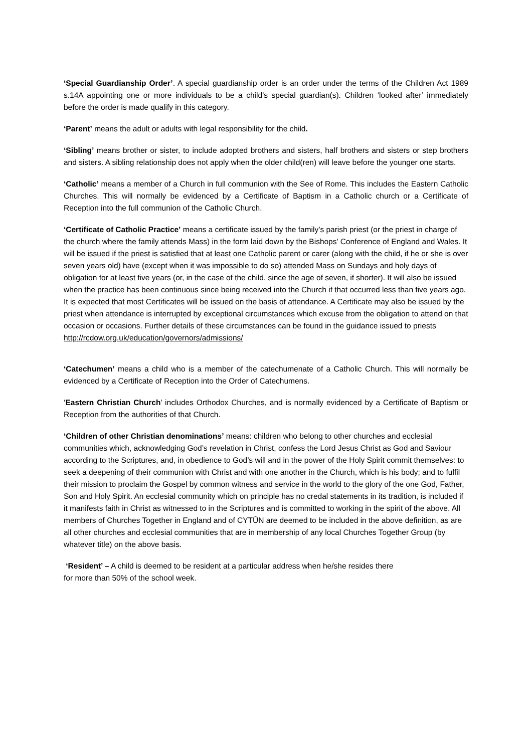‘Special Guardianship Order’. A special guardianship order is an order under the terms of the Children Act 1989 s.14A appointing one or more individuals to be a child’s special guardian(s). Children ‘looked after’ immediately before the order is made qualify in this category.
‘Parent’ means the adult or adults with legal responsibility for the child.
‘Sibling’ means brother or sister, to include adopted brothers and sisters, half brothers and sisters or step brothers and sisters. A sibling relationship does not apply when the older child(ren) will leave before the younger one starts.
‘Catholic’ means a member of a Church in full communion with the See of Rome. This includes the Eastern Catholic Churches. This will normally be evidenced by a Certificate of Baptism in a Catholic church or a Certificate of Reception into the full communion of the Catholic Church.
‘Certificate of Catholic Practice’ means a certificate issued by the family’s parish priest (or the priest in charge of the church where the family attends Mass) in the form laid down by the Bishops’ Conference of England and Wales. It will be issued if the priest is satisfied that at least one Catholic parent or carer (along with the child, if he or she is over seven years old) have (except when it was impossible to do so) attended Mass on Sundays and holy days of obligation for at least five years (or, in the case of the child, since the age of seven, if shorter). It will also be issued when the practice has been continuous since being received into the Church if that occurred less than five years ago. It is expected that most Certificates will be issued on the basis of attendance. A Certificate may also be issued by the priest when attendance is interrupted by exceptional circumstances which excuse from the obligation to attend on that occasion or occasions. Further details of these circumstances can be found in the guidance issued to priests http://rcdow.org.uk/education/governors/admissions/
‘Catechumen’ means a child who is a member of the catechumenate of a Catholic Church. This will normally be evidenced by a Certificate of Reception into the Order of Catechumens.
‘Eastern Christian Church’ includes Orthodox Churches, and is normally evidenced by a Certificate of Baptism or Reception from the authorities of that Church.
‘Children of other Christian denominations’ means: children who belong to other churches and ecclesial communities which, acknowledging God’s revelation in Christ, confess the Lord Jesus Christ as God and Saviour according to the Scriptures, and, in obedience to God’s will and in the power of the Holy Spirit commit themselves: to seek a deepening of their communion with Christ and with one another in the Church, which is his body; and to fulfil their mission to proclaim the Gospel by common witness and service in the world to the glory of the one God, Father, Son and Holy Spirit. An ecclesial community which on principle has no credal statements in its tradition, is included if it manifests faith in Christ as witnessed to in the Scriptures and is committed to working in the spirit of the above. All members of Churches Together in England and of CYTÛN are deemed to be included in the above definition, as are all other churches and ecclesial communities that are in membership of any local Churches Together Group (by whatever title) on the above basis.
‘Resident’ – A child is deemed to be resident at a particular address when he/she resides there for more than 50% of the school week.